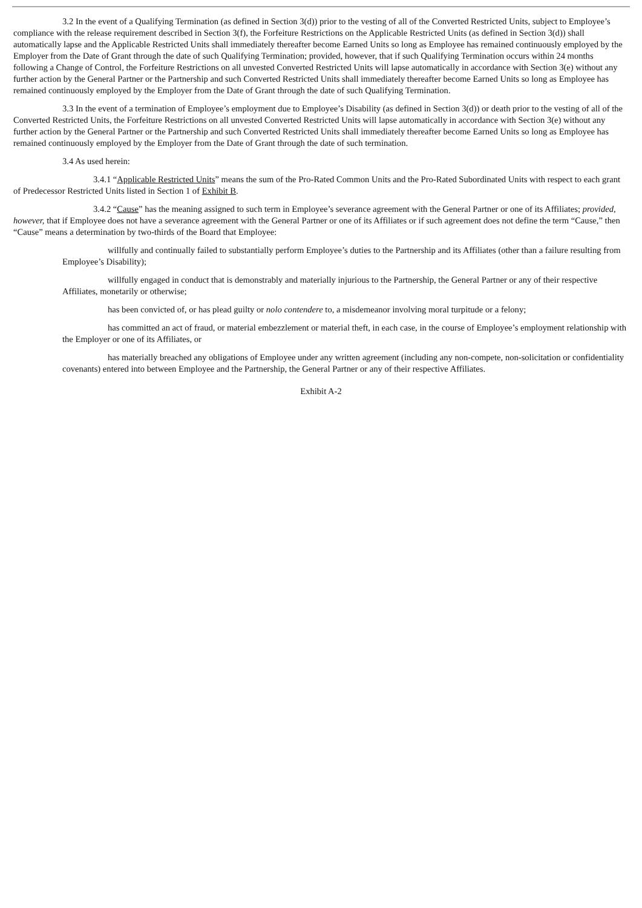3.2 In the event of a Qualifying Termination (as defined in Section 3(d)) prior to the vesting of all of the Converted Restricted Units, subject to Employee’s compliance with the release requirement described in Section 3(f), the Forfeiture Restrictions on the Applicable Restricted Units (as defined in Section 3(d)) shall automatically lapse and the Applicable Restricted Units shall immediately thereafter become Earned Units so long as Employee has remained continuously employed by the Employer from the Date of Grant through the date of such Qualifying Termination; provided, however, that if such Qualifying Termination occurs within 24 months following a Change of Control, the Forfeiture Restrictions on all unvested Converted Restricted Units will lapse automatically in accordance with Section 3(e) without any further action by the General Partner or the Partnership and such Converted Restricted Units shall immediately thereafter become Earned Units so long as Employee has remained continuously employed by the Employer from the Date of Grant through the date of such Qualifying Termination.
3.3 In the event of a termination of Employee’s employment due to Employee’s Disability (as defined in Section 3(d)) or death prior to the vesting of all of the Converted Restricted Units, the Forfeiture Restrictions on all unvested Converted Restricted Units will lapse automatically in accordance with Section 3(e) without any further action by the General Partner or the Partnership and such Converted Restricted Units shall immediately thereafter become Earned Units so long as Employee has remained continuously employed by the Employer from the Date of Grant through the date of such termination.
3.4 As used herein:
3.4.1 “Applicable Restricted Units” means the sum of the Pro-Rated Common Units and the Pro-Rated Subordinated Units with respect to each grant of Predecessor Restricted Units listed in Section 1 of Exhibit B.
3.4.2 “Cause” has the meaning assigned to such term in Employee’s severance agreement with the General Partner or one of its Affiliates; provided, however, that if Employee does not have a severance agreement with the General Partner or one of its Affiliates or if such agreement does not define the term “Cause,” then “Cause” means a determination by two-thirds of the Board that Employee:
willfully and continually failed to substantially perform Employee’s duties to the Partnership and its Affiliates (other than a failure resulting from Employee’s Disability);
willfully engaged in conduct that is demonstrably and materially injurious to the Partnership, the General Partner or any of their respective Affiliates, monetarily or otherwise;
has been convicted of, or has plead guilty or nolo contendere to, a misdemeanor involving moral turpitude or a felony;
has committed an act of fraud, or material embezzlement or material theft, in each case, in the course of Employee’s employment relationship with the Employer or one of its Affiliates, or
has materially breached any obligations of Employee under any written agreement (including any non-compete, non-solicitation or confidentiality covenants) entered into between Employee and the Partnership, the General Partner or any of their respective Affiliates.
Exhibit A-2